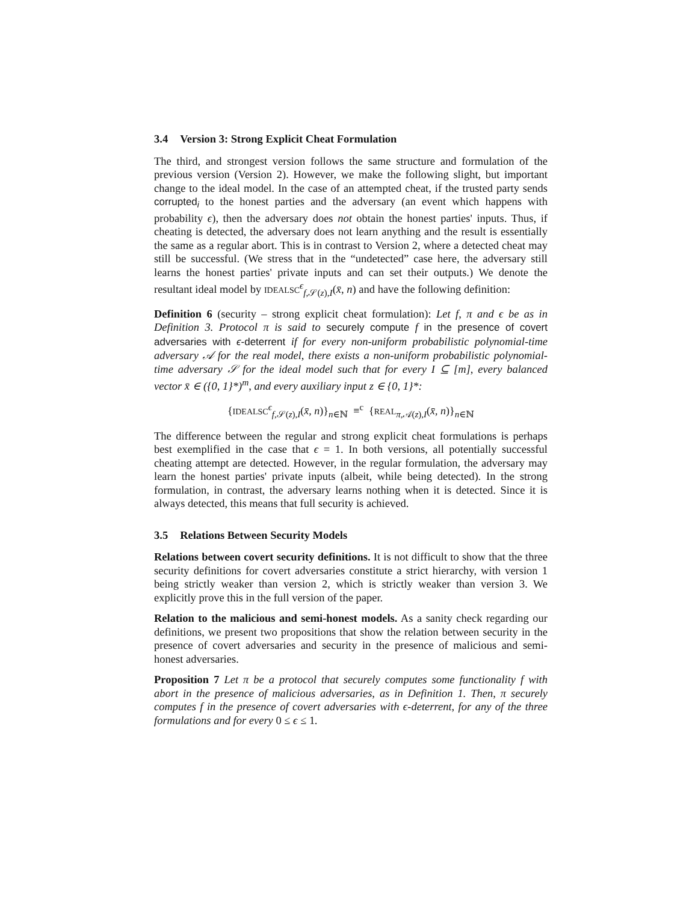3.4 Version 3: Strong Explicit Cheat Formulation
The third, and strongest version follows the same structure and formulation of the previous version (Version 2). However, we make the following slight, but important change to the ideal model. In the case of an attempted cheat, if the trusted party sends corrupted<sub>i</sub> to the honest parties and the adversary (an event which happens with probability ϵ), then the adversary does not obtain the honest parties' inputs. Thus, if cheating is detected, the adversary does not learn anything and the result is essentially the same as a regular abort. This is in contrast to Version 2, where a detected cheat may still be successful. (We stress that in the “undetected” case here, the adversary still learns the honest parties' private inputs and can set their outputs.) We denote the resultant ideal model by IDEALSC<sup>ϵ</sup><sub>f,𝒮(z),I</sub>(x̄, n) and have the following definition:
Definition 6 (security – strong explicit cheat formulation): Let f, π and ϵ be as in Definition 3. Protocol π is said to securely compute f in the presence of covert adversaries with ϵ-deterrent if for every non-uniform probabilistic polynomial-time adversary 𝒜 for the real model, there exists a non-uniform probabilistic polynomial-time adversary 𝒮 for the ideal model such that for every I ⊆ [m], every balanced vector x̄ ∈ ({0, 1}*)<sup>m</sup>, and every auxiliary input z ∈ {0, 1}*:
{IDEALSC<sup>ϵ</sup><sub>f,𝒮(z),I</sub>(x̄, n)}<sub>n∈ℕ</sub> ≡<sup>c</sup> {REAL<sub>π,𝒜(z),I</sub>(x̄, n)}<sub>n∈ℕ</sub>
The difference between the regular and strong explicit cheat formulations is perhaps best exemplified in the case that ϵ = 1. In both versions, all potentially successful cheating attempt are detected. However, in the regular formulation, the adversary may learn the honest parties' private inputs (albeit, while being detected). In the strong formulation, in contrast, the adversary learns nothing when it is detected. Since it is always detected, this means that full security is achieved.
3.5 Relations Between Security Models
Relations between covert security definitions. It is not difficult to show that the three security definitions for covert adversaries constitute a strict hierarchy, with version 1 being strictly weaker than version 2, which is strictly weaker than version 3. We explicitly prove this in the full version of the paper.
Relation to the malicious and semi-honest models. As a sanity check regarding our definitions, we present two propositions that show the relation between security in the presence of covert adversaries and security in the presence of malicious and semi-honest adversaries.
Proposition 7 Let π be a protocol that securely computes some functionality f with abort in the presence of malicious adversaries, as in Definition 1. Then, π securely computes f in the presence of covert adversaries with ϵ-deterrent, for any of the three formulations and for every 0 ≤ ϵ ≤ 1.